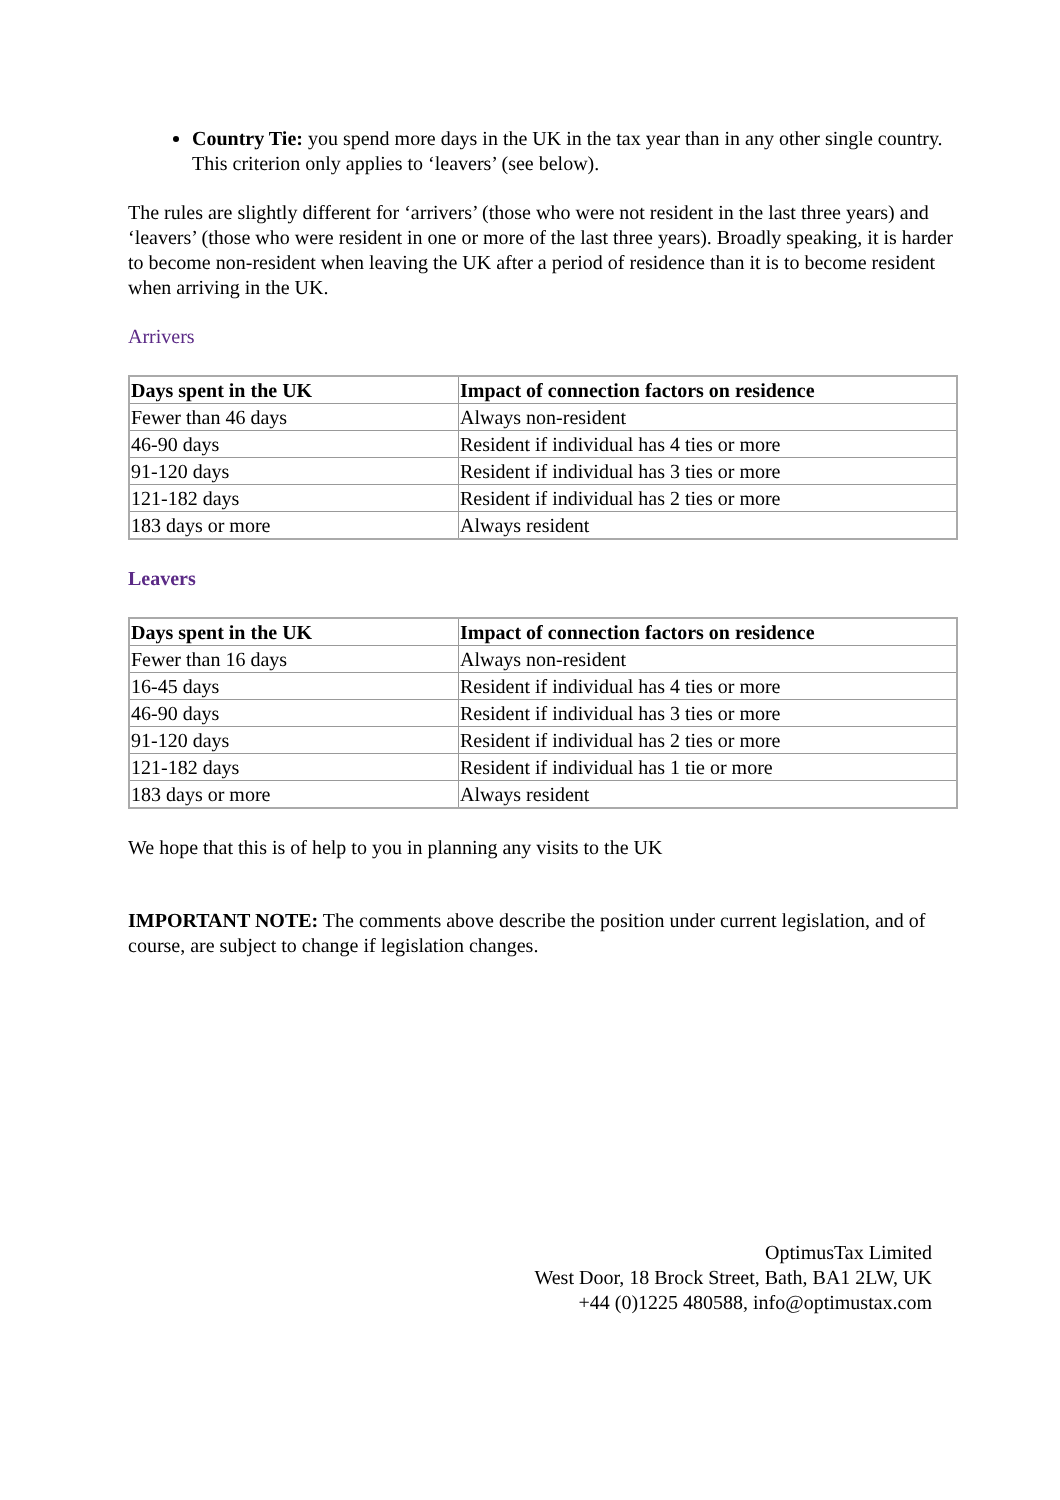Country Tie: you spend more days in the UK in the tax year than in any other single country. This criterion only applies to ‘leavers’ (see below).
The rules are slightly different for ‘arrivers’ (those who were not resident in the last three years) and ‘leavers’ (those who were resident in one or more of the last three years). Broadly speaking, it is harder to become non-resident when leaving the UK after a period of residence than it is to become resident when arriving in the UK.
Arrivers
| Days spent in the UK | Impact of connection factors on residence |
| --- | --- |
| Fewer than 46 days | Always non-resident |
| 46-90 days | Resident if individual has 4 ties or more |
| 91-120 days | Resident if individual has 3 ties or more |
| 121-182 days | Resident if individual has 2 ties or more |
| 183 days or more | Always resident |
Leavers
| Days spent in the UK | Impact of connection factors on residence |
| --- | --- |
| Fewer than 16 days | Always non-resident |
| 16-45 days | Resident if individual has 4 ties or more |
| 46-90 days | Resident if individual has 3 ties or more |
| 91-120 days | Resident if individual has 2 ties or more |
| 121-182 days | Resident if individual has 1 tie or more |
| 183 days or more | Always resident |
We hope that this is of help to you in planning any visits to the UK
IMPORTANT NOTE: The comments above describe the position under current legislation, and of course, are subject to change if legislation changes.
OptimusTax Limited
West Door, 18 Brock Street, Bath, BA1 2LW, UK
+44 (0)1225 480588, info@optimustax.com